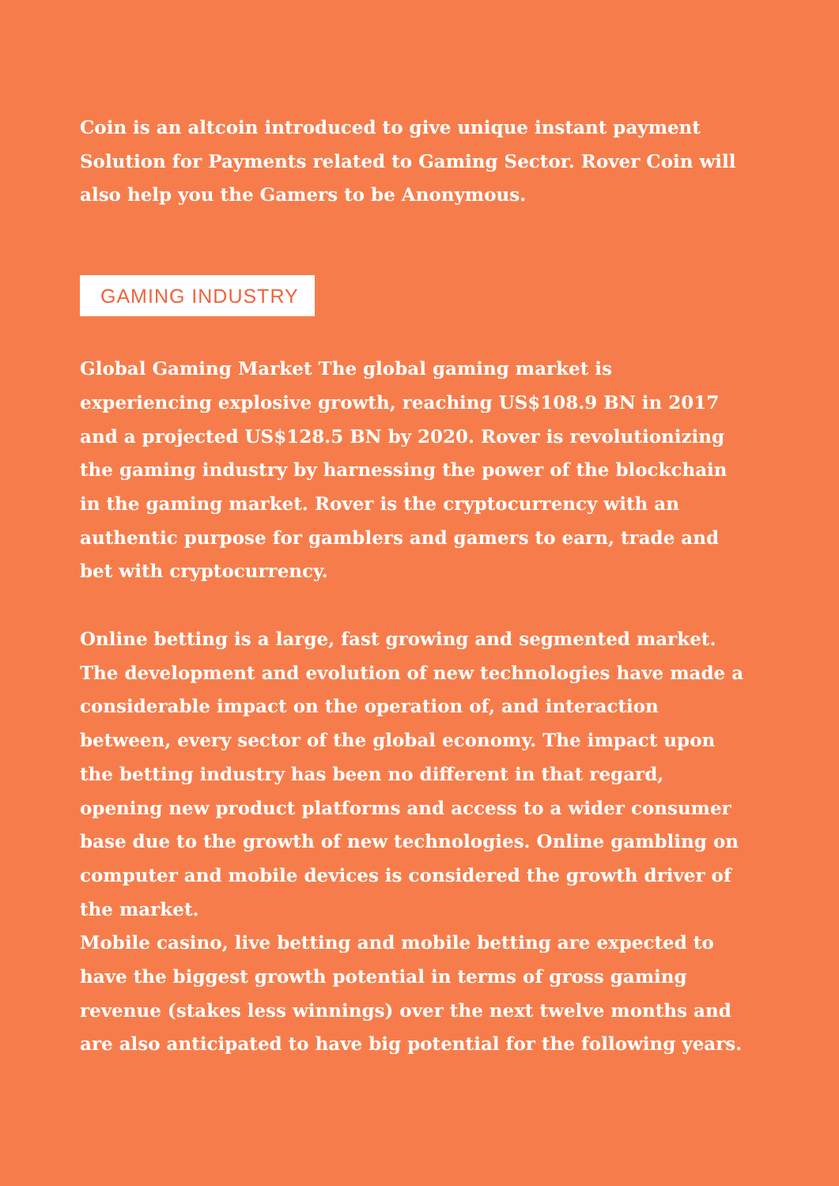Coin is an altcoin introduced to give unique instant payment Solution for Payments related to Gaming Sector. Rover Coin will also help you the Gamers to be Anonymous.
GAMING INDUSTRY
Global Gaming Market The global gaming market is experiencing explosive growth, reaching US$108.9 BN in 2017 and a projected US$128.5 BN by 2020. Rover is revolutionizing the gaming industry by harnessing the power of the blockchain in the gaming market. Rover is the cryptocurrency with an authentic purpose for gamblers and gamers to earn, trade and bet with cryptocurrency.
Online betting is a large, fast growing and segmented market. The development and evolution of new technologies have made a considerable impact on the operation of, and interaction between, every sector of the global economy. The impact upon the betting industry has been no different in that regard, opening new product platforms and access to a wider consumer base due to the growth of new technologies. Online gambling on computer and mobile devices is considered the growth driver of the market.
Mobile casino, live betting and mobile betting are expected to have the biggest growth potential in terms of gross gaming revenue (stakes less winnings) over the next twelve months and are also anticipated to have big potential for the following years.